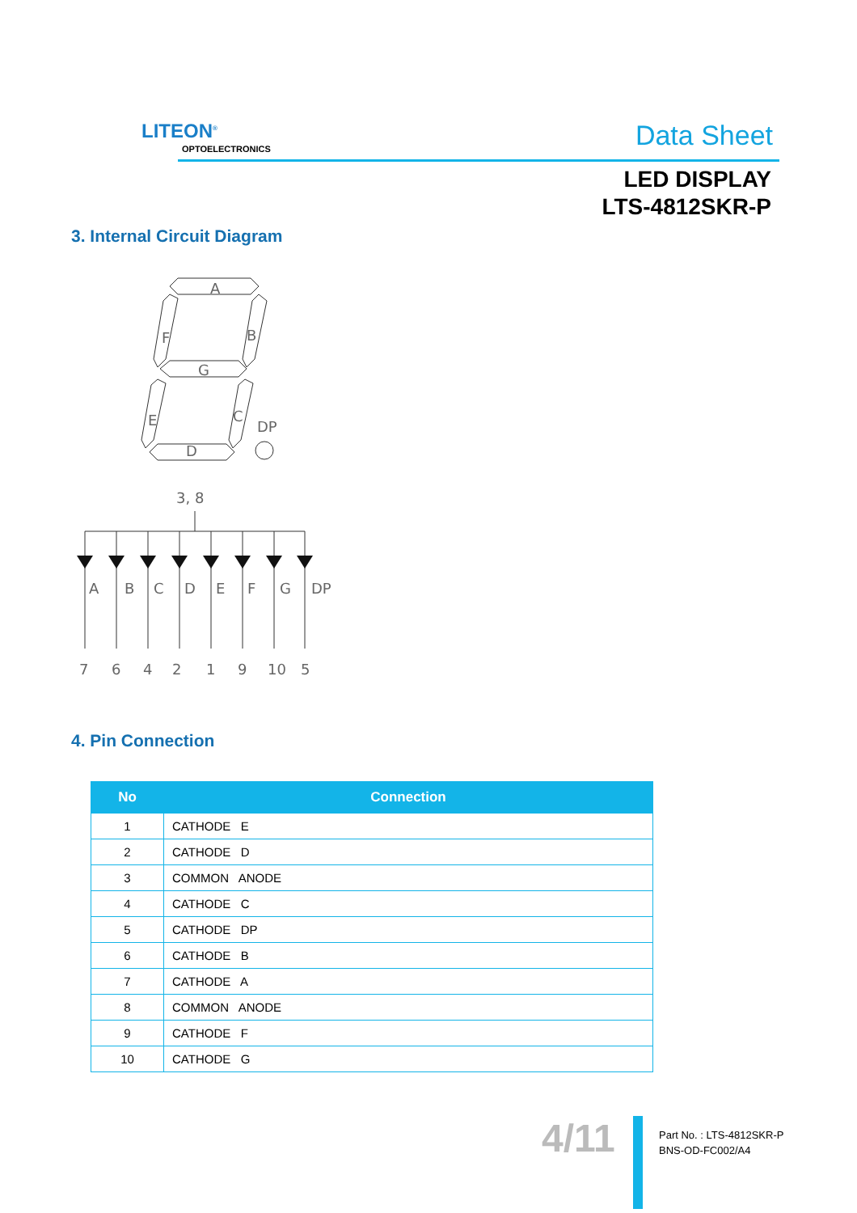LITEON<sup>®</sup>
OPTOELECTRONICS Data Sheet
LED DISPLAY
LTS-4812SKR-P
3. Internal Circuit Diagram
A
F
B
G
E
C
DP
D
3, 8
A
B
C
D
E
F
G
DP
7
6
4
2
1
9
10
5
4. Pin Connection
| No | Connection |
| --- | --- |
| 1 | CATHODE E |
| 2 | CATHODE D |
| 3 | COMMON ANODE |
| 4 | CATHODE C |
| 5 | CATHODE DP |
| 6 | CATHODE B |
| 7 | CATHODE A |
| 8 | COMMON ANODE |
| 9 | CATHODE F |
| 10 | CATHODE G |
4/11
Part No. : LTS-4812SKR-P
BNS-OD-FC002/A4